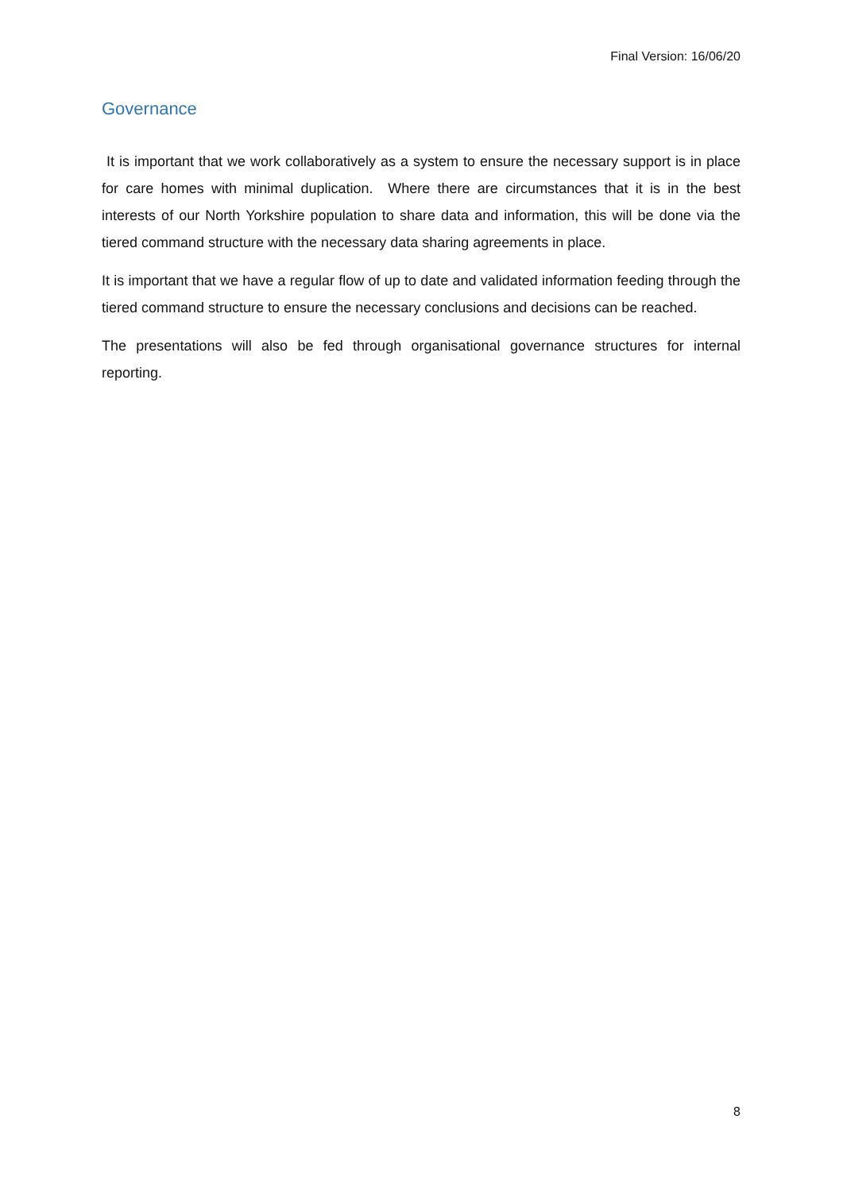Final Version: 16/06/20
Governance
It is important that we work collaboratively as a system to ensure the necessary support is in place for care homes with minimal duplication. Where there are circumstances that it is in the best interests of our North Yorkshire population to share data and information, this will be done via the tiered command structure with the necessary data sharing agreements in place.
It is important that we have a regular flow of up to date and validated information feeding through the tiered command structure to ensure the necessary conclusions and decisions can be reached.
The presentations will also be fed through organisational governance structures for internal reporting.
8